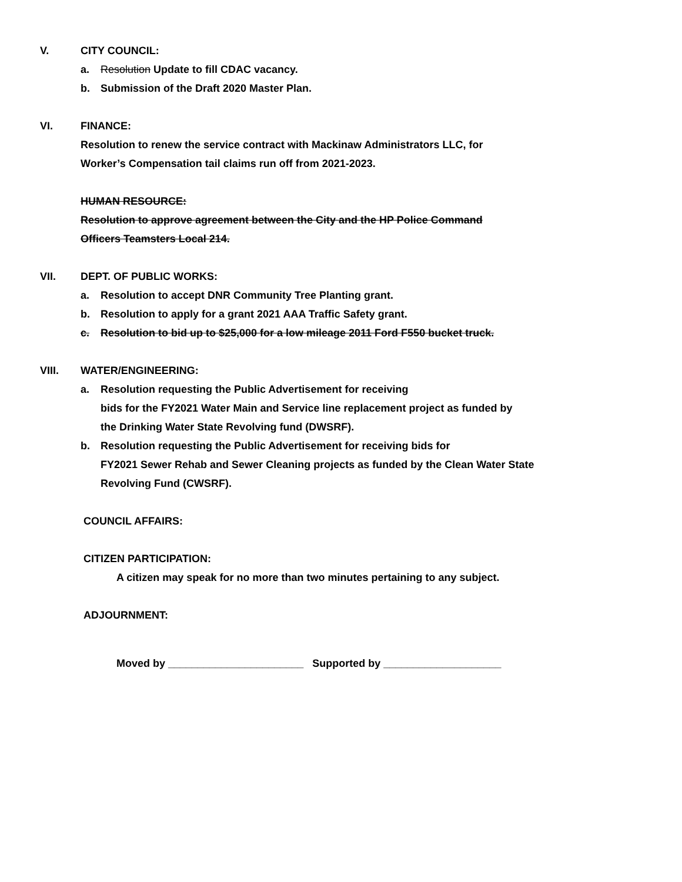V. CITY COUNCIL:
a. Resolution Update to fill CDAC vacancy.
b. Submission of the Draft 2020 Master Plan.
VI. FINANCE:
Resolution to renew the service contract with Mackinaw Administrators LLC, for
Worker’s Compensation tail claims run off from 2021-2023.
HUMAN RESOURCE:
Resolution to approve agreement between the City and the HP Police Command
Officers Teamsters Local 214.
VII. DEPT. OF PUBLIC WORKS:
a. Resolution to accept DNR Community Tree Planting grant.
b. Resolution to apply for a grant 2021 AAA Traffic Safety grant.
c. Resolution to bid up to $25,000 for a low mileage 2011 Ford F550 bucket truck.
VIII. WATER/ENGINEERING:
a. Resolution requesting the Public Advertisement for receiving
bids for the FY2021 Water Main and Service line replacement project as funded by
the Drinking Water State Revolving fund (DWSRF).
b. Resolution requesting the Public Advertisement for receiving bids for
FY2021 Sewer Rehab and Sewer Cleaning projects as funded by the Clean Water State
Revolving Fund (CWSRF).
COUNCIL AFFAIRS:
CITIZEN PARTICIPATION:
A citizen may speak for no more than two minutes pertaining to any subject.
ADJOURNMENT:
Moved by _______________________ Supported by ____________________